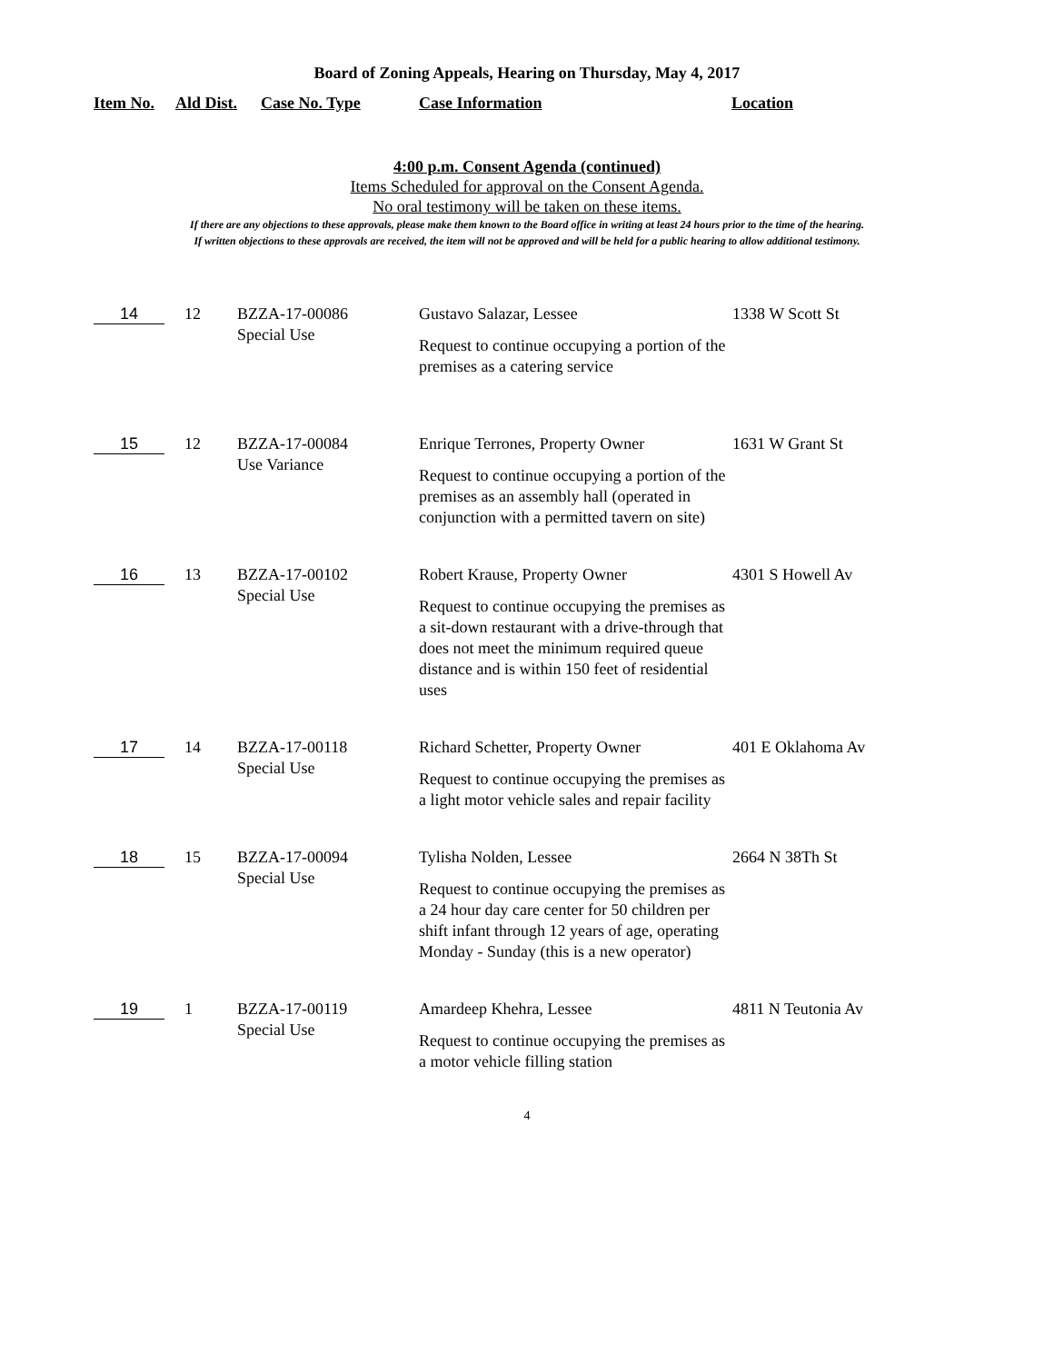Board of Zoning Appeals, Hearing on Thursday, May 4, 2017
Item No. Ald Dist. Case No. Type Case Information Location
4:00 p.m. Consent Agenda (continued)
Items Scheduled for approval on the Consent Agenda.
No oral testimony will be taken on these items.
If there are any objections to these approvals, please make them known to the Board office in writing at least 24 hours prior to the time of the hearing.
If written objections to these approvals are received, the item will not be approved and will be held for a public hearing to allow additional testimony.
| 14 | 12 | BZZA-17-00086 Special Use | Gustavo Salazar, Lessee Request to continue occupying a portion of the premises as a catering service | 1338 W Scott St |
| 15 | 12 | BZZA-17-00084 Use Variance | Enrique Terrones, Property Owner Request to continue occupying a portion of the premises as an assembly hall (operated in conjunction with a permitted tavern on site) | 1631 W Grant St |
| 16 | 13 | BZZA-17-00102 Special Use | Robert Krause, Property Owner Request to continue occupying the premises as a sit-down restaurant with a drive-through that does not meet the minimum required queue distance and is within 150 feet of residential uses | 4301 S Howell Av |
| 17 | 14 | BZZA-17-00118 Special Use | Richard Schetter, Property Owner Request to continue occupying the premises as a light motor vehicle sales and repair facility | 401 E Oklahoma Av |
| 18 | 15 | BZZA-17-00094 Special Use | Tylisha Nolden, Lessee Request to continue occupying the premises as a 24 hour day care center for 50 children per shift infant through 12 years of age, operating Monday - Sunday (this is a new operator) | 2664 N 38Th St |
| 19 | 1 | BZZA-17-00119 Special Use | Amardeep Khehra, Lessee Request to continue occupying the premises as a motor vehicle filling station | 4811 N Teutonia Av |
4